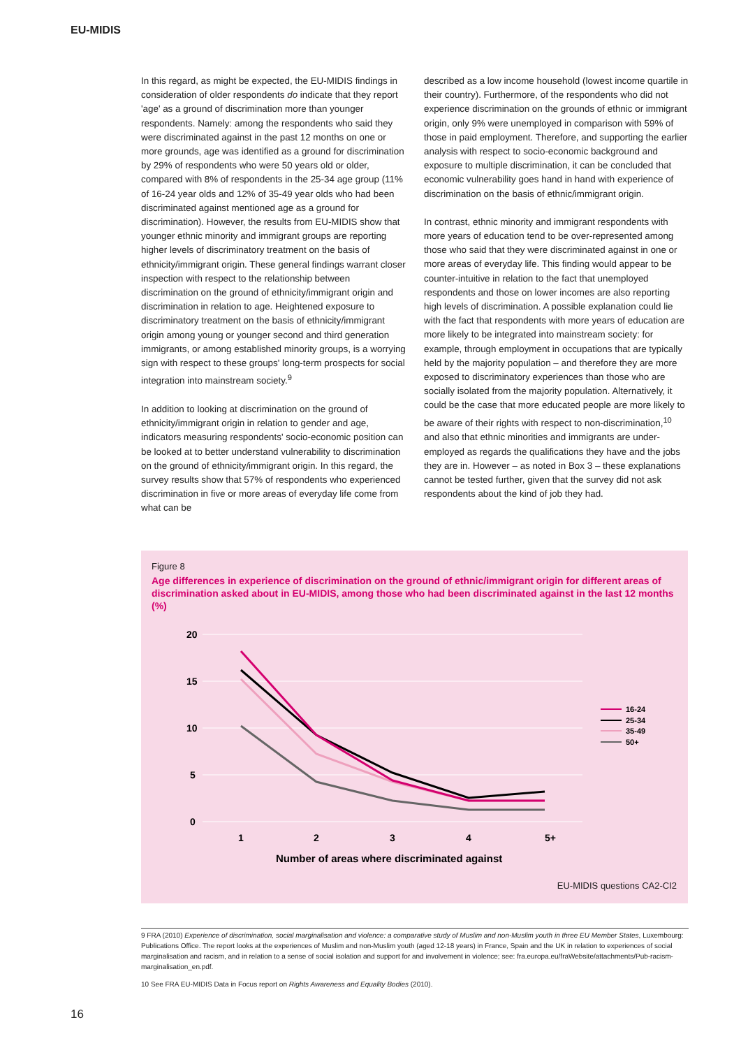EU-MIDIS
In this regard, as might be expected, the EU-MIDIS findings in consideration of older respondents do indicate that they report 'age' as a ground of discrimination more than younger respondents. Namely: among the respondents who said they were discriminated against in the past 12 months on one or more grounds, age was identified as a ground for discrimination by 29% of respondents who were 50 years old or older, compared with 8% of respondents in the 25-34 age group (11% of 16-24 year olds and 12% of 35-49 year olds who had been discriminated against mentioned age as a ground for discrimination). However, the results from EU-MIDIS show that younger ethnic minority and immigrant groups are reporting higher levels of discriminatory treatment on the basis of ethnicity/immigrant origin. These general findings warrant closer inspection with respect to the relationship between discrimination on the ground of ethnicity/immigrant origin and discrimination in relation to age. Heightened exposure to discriminatory treatment on the basis of ethnicity/immigrant origin among young or younger second and third generation immigrants, or among established minority groups, is a worrying sign with respect to these groups' long-term prospects for social integration into mainstream society.<sup>9</sup>
In addition to looking at discrimination on the ground of ethnicity/immigrant origin in relation to gender and age, indicators measuring respondents' socio-economic position can be looked at to better understand vulnerability to discrimination on the ground of ethnicity/immigrant origin. In this regard, the survey results show that 57% of respondents who experienced discrimination in five or more areas of everyday life come from what can be
described as a low income household (lowest income quartile in their country). Furthermore, of the respondents who did not experience discrimination on the grounds of ethnic or immigrant origin, only 9% were unemployed in comparison with 59% of those in paid employment. Therefore, and supporting the earlier analysis with respect to socio-economic background and exposure to multiple discrimination, it can be concluded that economic vulnerability goes hand in hand with experience of discrimination on the basis of ethnic/immigrant origin.
In contrast, ethnic minority and immigrant respondents with more years of education tend to be over-represented among those who said that they were discriminated against in one or more areas of everyday life. This finding would appear to be counter-intuitive in relation to the fact that unemployed respondents and those on lower incomes are also reporting high levels of discrimination. A possible explanation could lie with the fact that respondents with more years of education are more likely to be integrated into mainstream society: for example, through employment in occupations that are typically held by the majority population – and therefore they are more exposed to discriminatory experiences than those who are socially isolated from the majority population. Alternatively, it could be the case that more educated people are more likely to be aware of their rights with respect to non-discrimination,<sup>10</sup> and also that ethnic minorities and immigrants are under-employed as regards the qualifications they have and the jobs they are in. However – as noted in Box 3 – these explanations cannot be tested further, given that the survey did not ask respondents about the kind of job they had.
Figure 8
Age differences in experience of discrimination on the ground of ethnic/immigrant origin for different areas of discrimination asked about in EU-MIDIS, among those who had been discriminated against in the last 12 months (%)
20
15
10
5
0
1
2
3
4
5+
Number of areas where discriminated against
16-24
25-34
35-49
50+
EU-MIDIS questions CA2-CI2
9 FRA (2010) Experience of discrimination, social marginalisation and violence: a comparative study of Muslim and non-Muslim youth in three EU Member States, Luxembourg: Publications Office. The report looks at the experiences of Muslim and non-Muslim youth (aged 12-18 years) in France, Spain and the UK in relation to experiences of social marginalisation and racism, and in relation to a sense of social isolation and support for and involvement in violence; see: fra.europa.eu/fraWebsite/attachments/Pub-racism-marginalisation_en.pdf.
10 See FRA EU-MIDIS Data in Focus report on Rights Awareness and Equality Bodies (2010).
16